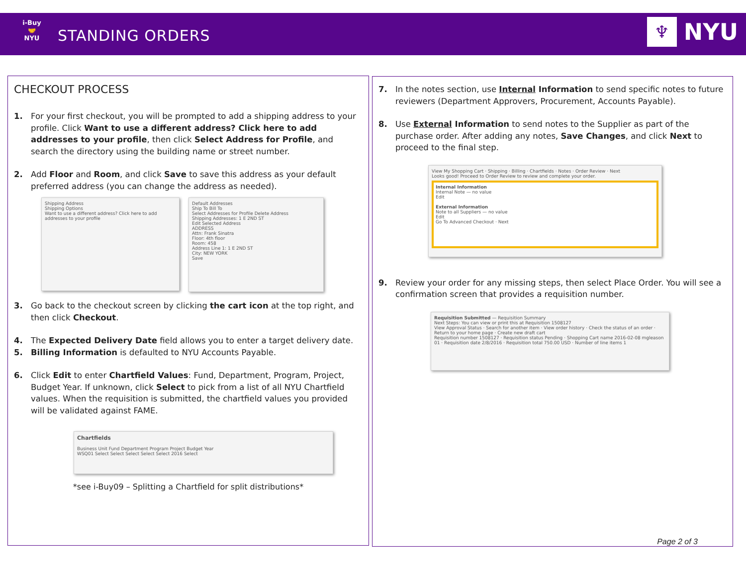i-Buy
🤝
NYU
STANDING ORDERS
♆
NYU
CHECKOUT PROCESS
1. For your first checkout, you will be prompted to add a shipping address to your profile. Click Want to use a different address? Click here to add addresses to your profile, then click Select Address for Profile, and search the directory using the building name or street number.
2. Add Floor and Room, and click Save to save this address as your default preferred address (you can change the address as needed).
Shipping Address
Shipping Options
Want to use a different address? Click here to add addresses to your profile
Default Addresses
Ship To Bill To
Select Addresses for Profile Delete Address
Shipping Addresses: 1 E 2ND ST
Edit Selected Address
ADDRESS
Attn: Frank Sinatra
Floor: 4th floor
Room: 458
Address Line 1: 1 E 2ND ST
City: NEW YORK
Save
3. Go back to the checkout screen by clicking the cart icon at the top right, and then click Checkout.
4. The Expected Delivery Date field allows you to enter a target delivery date.
5. Billing Information is defaulted to NYU Accounts Payable.
6. Click Edit to enter Chartfield Values: Fund, Department, Program, Project, Budget Year. If unknown, click Select to pick from a list of all NYU Chartfield values. When the requisition is submitted, the chartfield values you provided will be validated against FAME.
Chartfields
Business Unit Fund Department Program Project Budget Year
WSQ01 Select Select Select Select Select 2016 Select
*see i-Buy09 – Splitting a Chartfield for split distributions*
7. In the notes section, use Internal Information to send specific notes to future reviewers (Department Approvers, Procurement, Accounts Payable).
8. Use External Information to send notes to the Supplier as part of the purchase order. After adding any notes, Save Changes, and click Next to proceed to the final step.
View My Shopping Cart · Shipping · Billing · Chartfields · Notes · Order Review · Next
Looks good! Proceed to Order Review to review and complete your order.
Internal Information
Internal Note — no value
Edit
External Information
Note to all Suppliers — no value
Edit
Go To Advanced Checkout · Next
9. Review your order for any missing steps, then select Place Order. You will see a confirmation screen that provides a requisition number.
Requisition Submitted — Requisition Summary
Next Steps: You can view or print this at Requisition 1508127
View Approval Status · Search for another item · View order history · Check the status of an order · Return to your home page · Create new draft cart
Requisition number 1508127 · Requisition status Pending · Shopping Cart name 2016-02-08 mgleason 01 · Requisition date 2/8/2016 · Requisition total 750.00 USD · Number of line items 1
Page 2 of 3